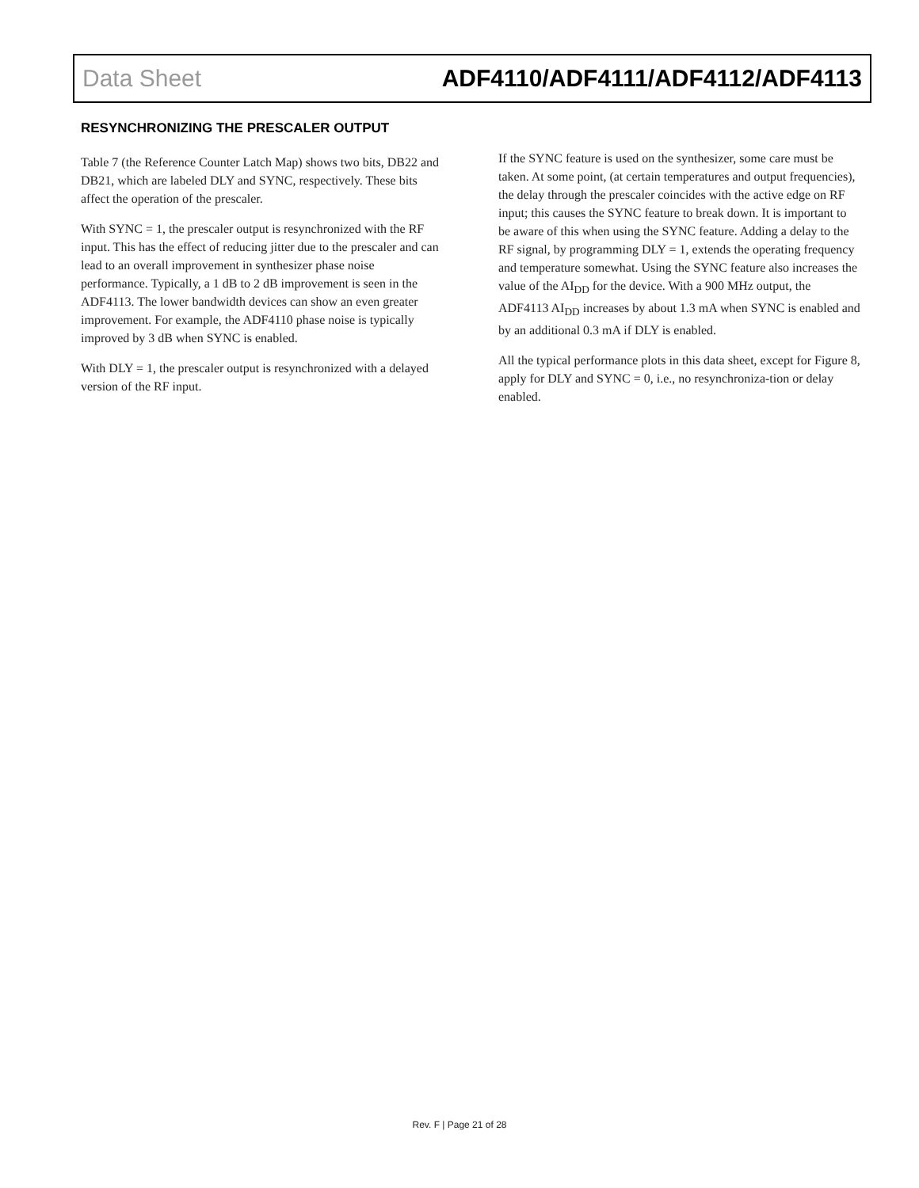Data Sheet ADF4110/ADF4111/ADF4112/ADF4113
RESYNCHRONIZING THE PRESCALER OUTPUT
Table 7 (the Reference Counter Latch Map) shows two bits, DB22 and DB21, which are labeled DLY and SYNC, respectively. These bits affect the operation of the prescaler.
With SYNC = 1, the prescaler output is resynchronized with the RF input. This has the effect of reducing jitter due to the prescaler and can lead to an overall improvement in synthesizer phase noise performance. Typically, a 1 dB to 2 dB improvement is seen in the ADF4113. The lower bandwidth devices can show an even greater improvement. For example, the ADF4110 phase noise is typically improved by 3 dB when SYNC is enabled.
With DLY = 1, the prescaler output is resynchronized with a delayed version of the RF input.
If the SYNC feature is used on the synthesizer, some care must be taken. At some point, (at certain temperatures and output frequencies), the delay through the prescaler coincides with the active edge on RF input; this causes the SYNC feature to break down. It is important to be aware of this when using the SYNC feature. Adding a delay to the RF signal, by programming DLY = 1, extends the operating frequency and temperature somewhat. Using the SYNC feature also increases the value of the AI<sub>DD</sub> for the device. With a 900 MHz output, the ADF4113 AI<sub>DD</sub> increases by about 1.3 mA when SYNC is enabled and by an additional 0.3 mA if DLY is enabled.
All the typical performance plots in this data sheet, except for Figure 8, apply for DLY and SYNC = 0, i.e., no resynchroniza-tion or delay enabled.
Rev. F | Page 21 of 28